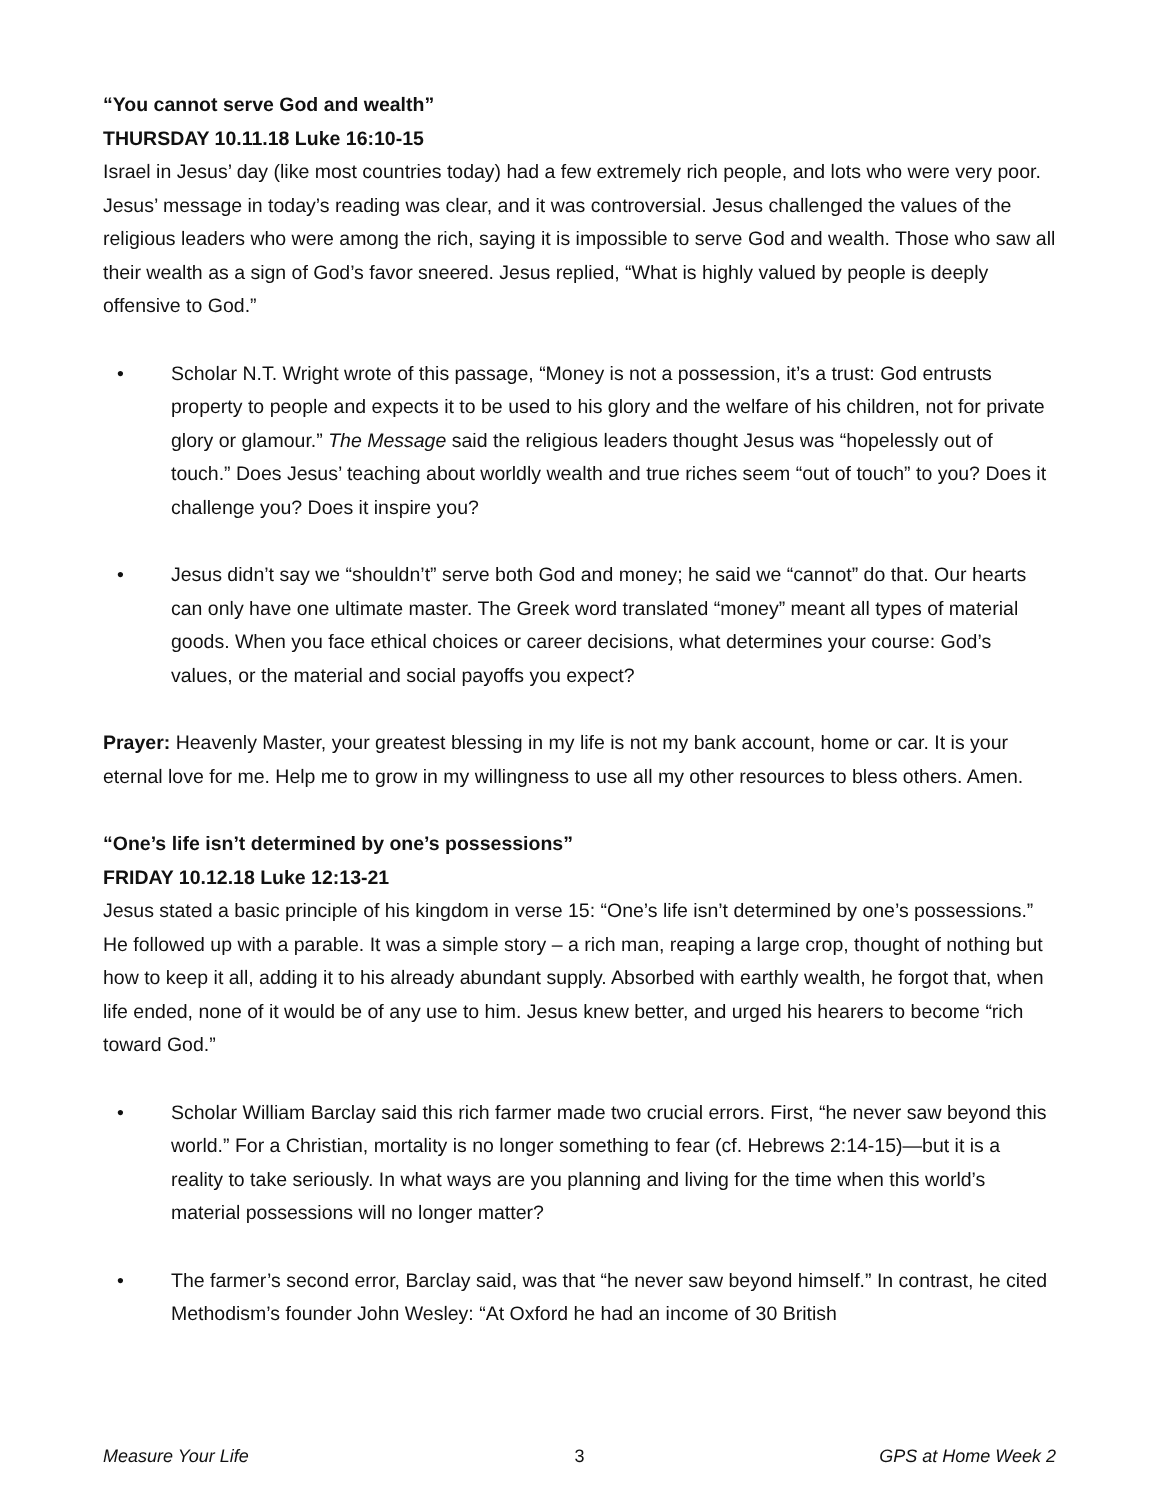“You cannot serve God and wealth”
THURSDAY 10.11.18 Luke 16:10-15
Israel in Jesus’ day (like most countries today) had a few extremely rich people, and lots who were very poor. Jesus’ message in today’s reading was clear, and it was controversial. Jesus challenged the values of the religious leaders who were among the rich, saying it is impossible to serve God and wealth. Those who saw all their wealth as a sign of God’s favor sneered. Jesus replied, “What is highly valued by people is deeply offensive to God.”
• Scholar N.T. Wright wrote of this passage, “Money is not a possession, it’s a trust: God entrusts property to people and expects it to be used to his glory and the welfare of his children, not for private glory or glamour.” The Message said the religious leaders thought Jesus was “hopelessly out of touch.” Does Jesus’ teaching about worldly wealth and true riches seem “out of touch” to you? Does it challenge you? Does it inspire you?
• Jesus didn’t say we “shouldn’t” serve both God and money; he said we “cannot” do that. Our hearts can only have one ultimate master. The Greek word translated “money” meant all types of material goods. When you face ethical choices or career decisions, what determines your course: God’s values, or the material and social payoffs you expect?
Prayer: Heavenly Master, your greatest blessing in my life is not my bank account, home or car. It is your eternal love for me. Help me to grow in my willingness to use all my other resources to bless others. Amen.
“One’s life isn’t determined by one’s possessions”
FRIDAY 10.12.18 Luke 12:13-21
Jesus stated a basic principle of his kingdom in verse 15: “One’s life isn’t determined by one’s possessions.” He followed up with a parable. It was a simple story – a rich man, reaping a large crop, thought of nothing but how to keep it all, adding it to his already abundant supply. Absorbed with earthly wealth, he forgot that, when life ended, none of it would be of any use to him. Jesus knew better, and urged his hearers to become “rich toward God.”
• Scholar William Barclay said this rich farmer made two crucial errors. First, “he never saw beyond this world.” For a Christian, mortality is no longer something to fear (cf. Hebrews 2:14-15)—but it is a reality to take seriously. In what ways are you planning and living for the time when this world’s material possessions will no longer matter?
• The farmer’s second error, Barclay said, was that “he never saw beyond himself.” In contrast, he cited Methodism’s founder John Wesley: “At Oxford he had an income of 30 British
Measure Your Life 3 GPS at Home Week 2